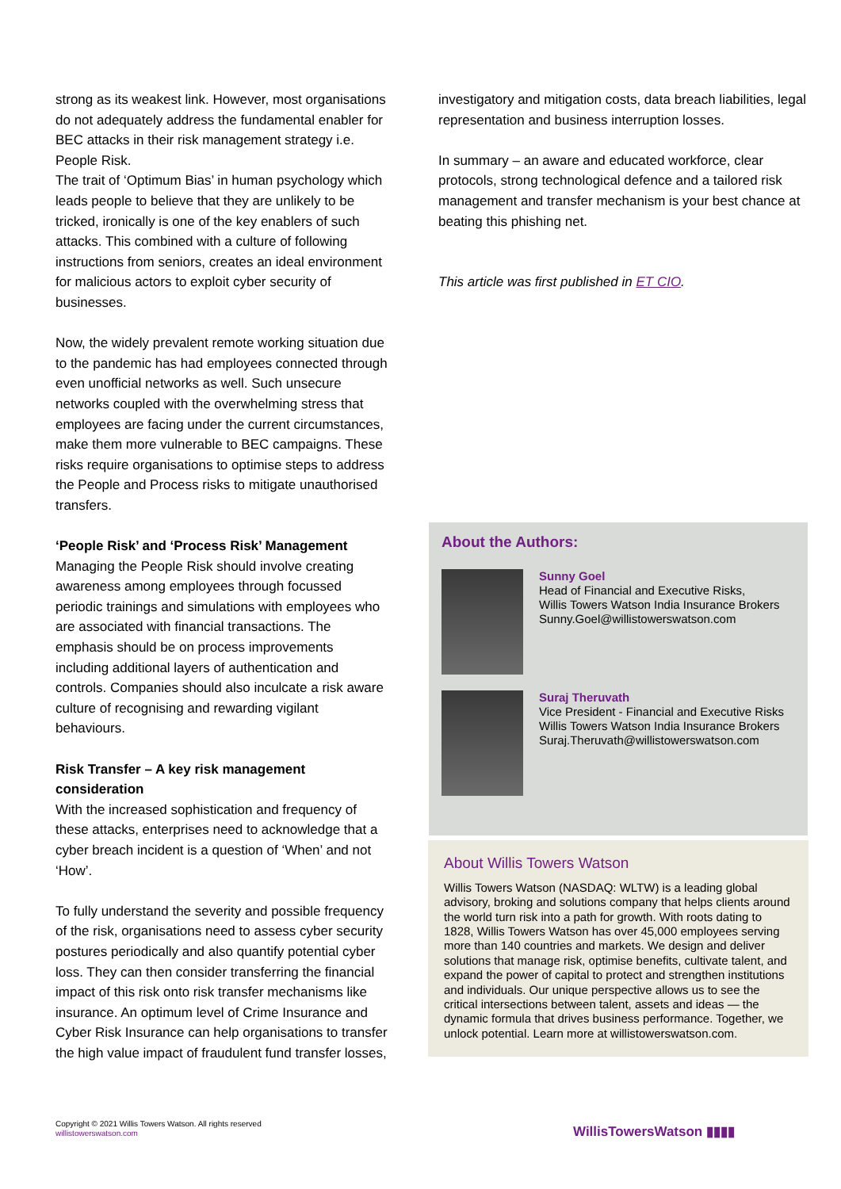strong as its weakest link. However, most organisations do not adequately address the fundamental enabler for BEC attacks in their risk management strategy i.e. People Risk.
The trait of ‘Optimum Bias’ in human psychology which leads people to believe that they are unlikely to be tricked, ironically is one of the key enablers of such attacks. This combined with a culture of following instructions from seniors, creates an ideal environment for malicious actors to exploit cyber security of businesses.
Now, the widely prevalent remote working situation due to the pandemic has had employees connected through even unofficial networks as well. Such unsecure networks coupled with the overwhelming stress that employees are facing under the current circumstances, make them more vulnerable to BEC campaigns. These risks require organisations to optimise steps to address the People and Process risks to mitigate unauthorised transfers.
‘People Risk’ and ‘Process Risk’ Management
Managing the People Risk should involve creating awareness among employees through focussed periodic trainings and simulations with employees who are associated with financial transactions. The emphasis should be on process improvements including additional layers of authentication and controls. Companies should also inculcate a risk aware culture of recognising and rewarding vigilant behaviours.
Risk Transfer – A key risk management consideration
With the increased sophistication and frequency of these attacks, enterprises need to acknowledge that a cyber breach incident is a question of ‘When’ and not ‘How’.
To fully understand the severity and possible frequency of the risk, organisations need to assess cyber security postures periodically and also quantify potential cyber loss. They can then consider transferring the financial impact of this risk onto risk transfer mechanisms like insurance. An optimum level of Crime Insurance and Cyber Risk Insurance can help organisations to transfer the high value impact of fraudulent fund transfer losses,
investigatory and mitigation costs, data breach liabilities, legal representation and business interruption losses.
In summary – an aware and educated workforce, clear protocols, strong technological defence and a tailored risk management and transfer mechanism is your best chance at beating this phishing net.
This article was first published in ET CIO.
About the Authors:
Sunny Goel
Head of Financial and Executive Risks,
Willis Towers Watson India Insurance Brokers
Sunny.Goel@willistowerswatson.com
Suraj Theruvath
Vice President - Financial and Executive Risks
Willis Towers Watson India Insurance Brokers
Suraj.Theruvath@willistowerswatson.com
About Willis Towers Watson
Willis Towers Watson (NASDAQ: WLTW) is a leading global advisory, broking and solutions company that helps clients around the world turn risk into a path for growth. With roots dating to 1828, Willis Towers Watson has over 45,000 employees serving more than 140 countries and markets. We design and deliver solutions that manage risk, optimise benefits, cultivate talent, and expand the power of capital to protect and strengthen institutions and individuals. Our unique perspective allows us to see the critical intersections between talent, assets and ideas — the dynamic formula that drives business performance. Together, we unlock potential. Learn more at willistowerswatson.com.
Copyright © 2021 Willis Towers Watson. All rights reserved
willistowerswatson.com
WillisTowersWatson ▮▮▮▮